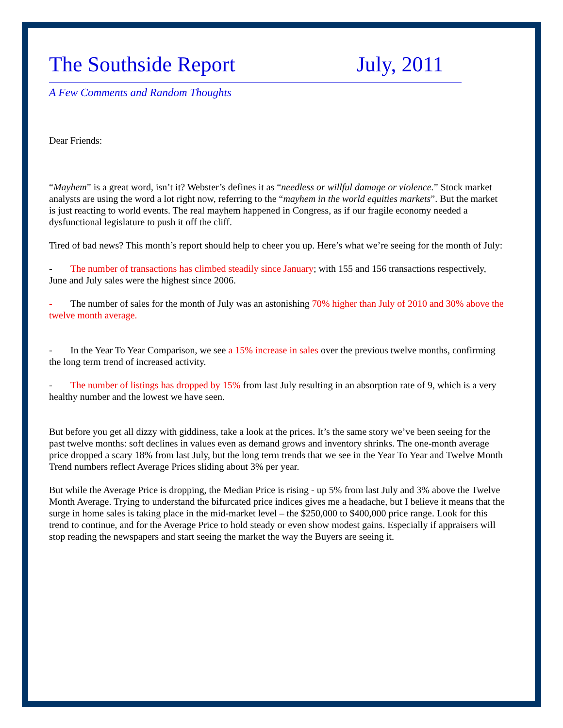The Southside Report July, 2011
A Few Comments and Random Thoughts
Dear Friends:
“Mayhem” is a great word, isn’t it? Webster’s defines it as “needless or willful damage or violence.” Stock market analysts are using the word a lot right now, referring to the “mayhem in the world equities markets”. But the market is just reacting to world events. The real mayhem happened in Congress, as if our fragile economy needed a dysfunctional legislature to push it off the cliff.
Tired of bad news? This month’s report should help to cheer you up. Here’s what we’re seeing for the month of July:
- The number of transactions has climbed steadily since January; with 155 and 156 transactions respectively, June and July sales were the highest since 2006.
- The number of sales for the month of July was an astonishing 70% higher than July of 2010 and 30% above the twelve month average.
- In the Year To Year Comparison, we see a 15% increase in sales over the previous twelve months, confirming the long term trend of increased activity.
- The number of listings has dropped by 15% from last July resulting in an absorption rate of 9, which is a very healthy number and the lowest we have seen.
But before you get all dizzy with giddiness, take a look at the prices. It’s the same story we’ve been seeing for the past twelve months: soft declines in values even as demand grows and inventory shrinks. The one-month average price dropped a scary 18% from last July, but the long term trends that we see in the Year To Year and Twelve Month Trend numbers reflect Average Prices sliding about 3% per year.
But while the Average Price is dropping, the Median Price is rising - up 5% from last July and 3% above the Twelve Month Average. Trying to understand the bifurcated price indices gives me a headache, but I believe it means that the surge in home sales is taking place in the mid-market level – the $250,000 to $400,000 price range. Look for this trend to continue, and for the Average Price to hold steady or even show modest gains. Especially if appraisers will stop reading the newspapers and start seeing the market the way the Buyers are seeing it.